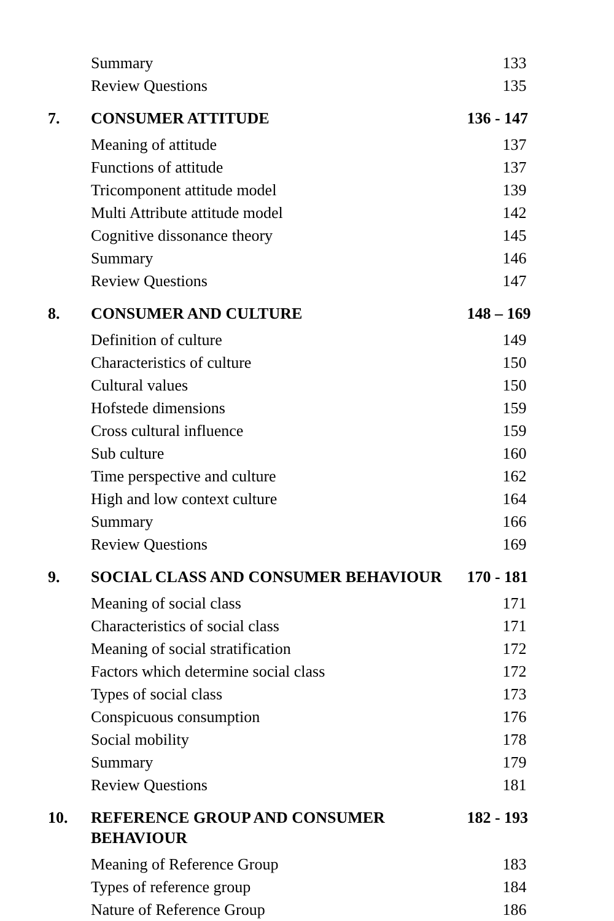| | Summary | 133 |
| | Review Questions | 135 |
| 7. | CONSUMER ATTITUDE | 136 - 147 |
| | Meaning of attitude | 137 |
| | Functions of attitude | 137 |
| | Tricomponent attitude model | 139 |
| | Multi Attribute attitude model | 142 |
| | Cognitive dissonance theory | 145 |
| | Summary | 146 |
| | Review Questions | 147 |
| 8. | CONSUMER AND CULTURE | 148 – 169 |
| | Definition of culture | 149 |
| | Characteristics of culture | 150 |
| | Cultural values | 150 |
| | Hofstede dimensions | 159 |
| | Cross cultural influence | 159 |
| | Sub culture | 160 |
| | Time perspective and culture | 162 |
| | High and low context culture | 164 |
| | Summary | 166 |
| | Review Questions | 169 |
| 9. | SOCIAL CLASS AND CONSUMER BEHAVIOUR | 170 - 181 |
| | Meaning of social class | 171 |
| | Characteristics of social class | 171 |
| | Meaning of social stratification | 172 |
| | Factors which determine social class | 172 |
| | Types of social class | 173 |
| | Conspicuous consumption | 176 |
| | Social mobility | 178 |
| | Summary | 179 |
| | Review Questions | 181 |
| 10. | REFERENCE GROUP AND CONSUMER BEHAVIOUR | 182 - 193 |
| | Meaning of Reference Group | 183 |
| | Types of reference group | 184 |
| | Nature of Reference Group | 186 |